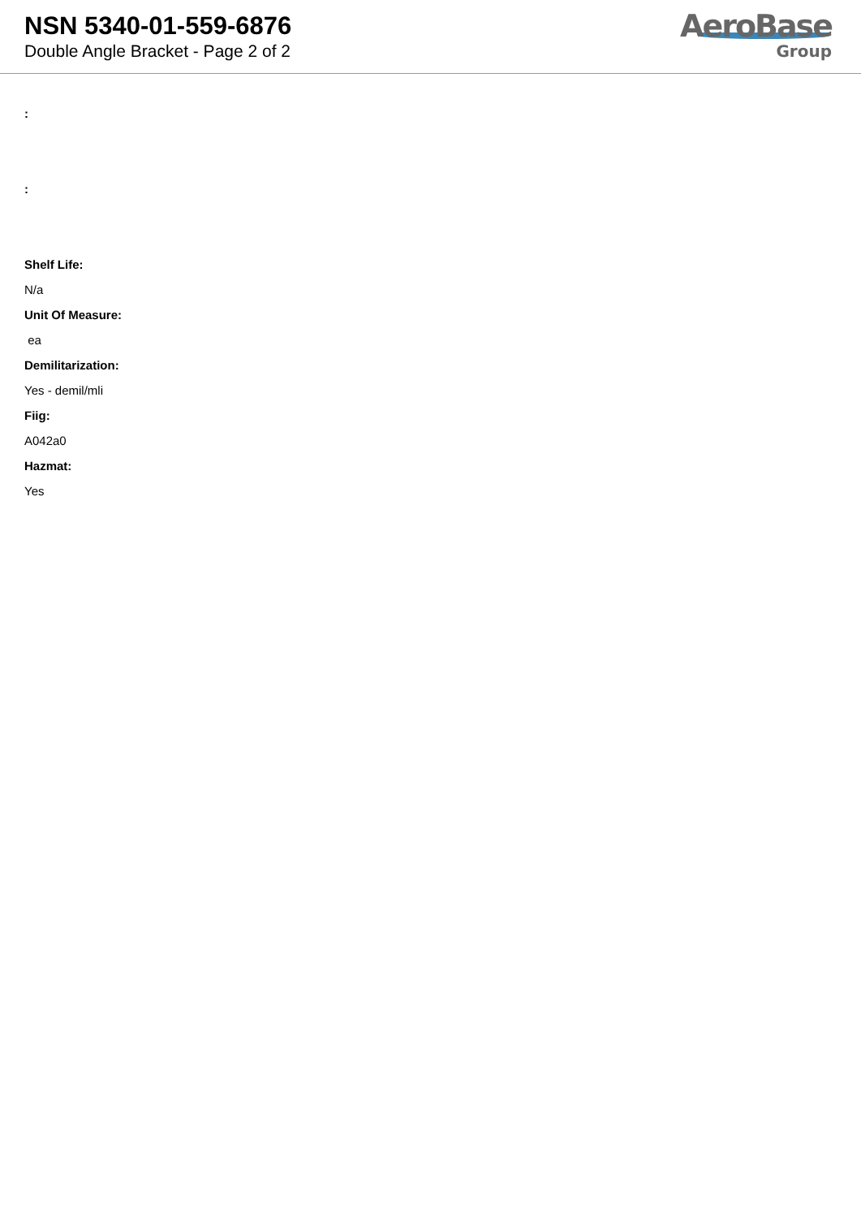NSN 5340-01-559-6876
Double Angle Bracket - Page 2 of 2
AeroBase
Group
:
:
Shelf Life:
N/a
Unit Of Measure:
ea
Demilitarization:
Yes - demil/mli
Fiig:
A042a0
Hazmat:
Yes